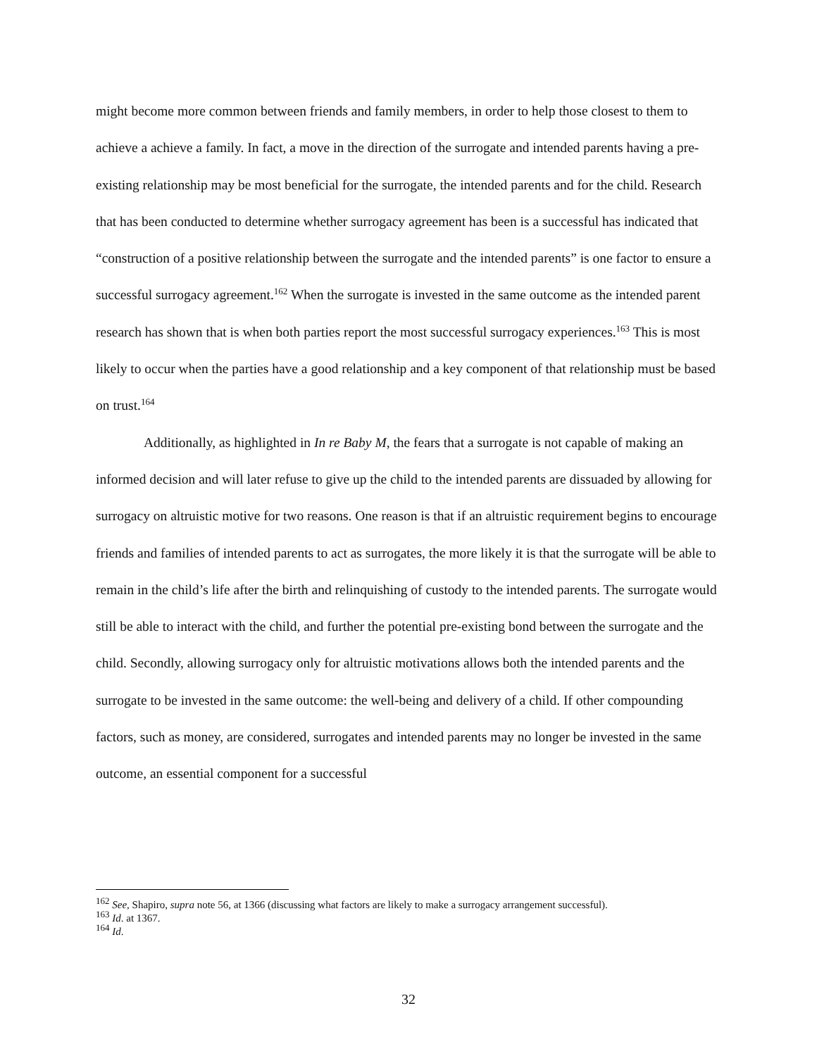might become more common between friends and family members, in order to help those closest to them to achieve a achieve a family. In fact, a move in the direction of the surrogate and intended parents having a pre-existing relationship may be most beneficial for the surrogate, the intended parents and for the child. Research that has been conducted to determine whether surrogacy agreement has been is a successful has indicated that “construction of a positive relationship between the surrogate and the intended parents” is one factor to ensure a successful surrogacy agreement.<sup>162</sup> When the surrogate is invested in the same outcome as the intended parent research has shown that is when both parties report the most successful surrogacy experiences.<sup>163</sup> This is most likely to occur when the parties have a good relationship and a key component of that relationship must be based on trust.<sup>164</sup>
Additionally, as highlighted in In re Baby M, the fears that a surrogate is not capable of making an informed decision and will later refuse to give up the child to the intended parents are dissuaded by allowing for surrogacy on altruistic motive for two reasons. One reason is that if an altruistic requirement begins to encourage friends and families of intended parents to act as surrogates, the more likely it is that the surrogate will be able to remain in the child’s life after the birth and relinquishing of custody to the intended parents. The surrogate would still be able to interact with the child, and further the potential pre-existing bond between the surrogate and the child. Secondly, allowing surrogacy only for altruistic motivations allows both the intended parents and the surrogate to be invested in the same outcome: the well-being and delivery of a child. If other compounding factors, such as money, are considered, surrogates and intended parents may no longer be invested in the same outcome, an essential component for a successful
<sup>162</sup> See, Shapiro, supra note 56, at 1366 (discussing what factors are likely to make a surrogacy arrangement successful).
<sup>163</sup> Id. at 1367.
<sup>164</sup> Id.
32